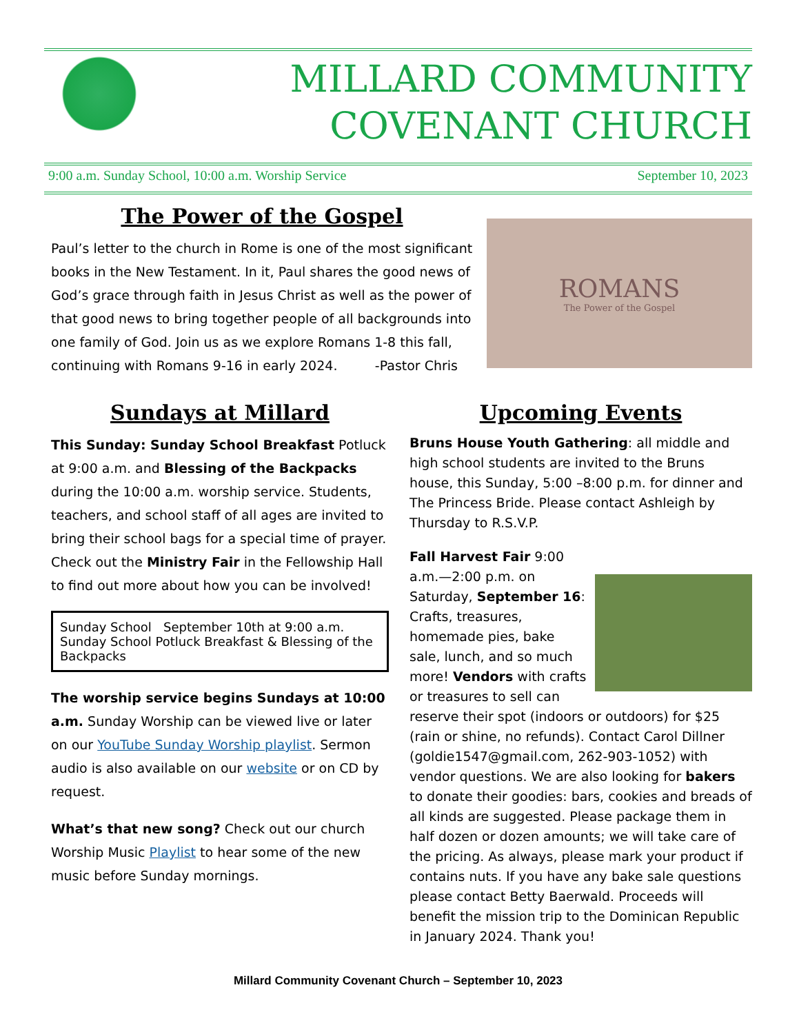MILLARD COMMUNITY
COVENANT CHURCH
9:00 a.m. Sunday School, 10:00 a.m. Worship Service September 10, 2023
The Power of the Gospel
Paul’s letter to the church in Rome is one of the most significant books in the New Testament. In it, Paul shares the good news of God’s grace through faith in Jesus Christ as well as the power of that good news to bring together people of all backgrounds into one family of God. Join us as we explore Romans 1-8 this fall, continuing with Romans 9-16 in early 2024. -Pastor Chris
ROMANS
The Power of the Gospel
Sundays at Millard
This Sunday: Sunday School Breakfast Potluck at 9:00 a.m. and Blessing of the Backpacks during the 10:00 a.m. worship service. Students, teachers, and school staff of all ages are invited to bring their school bags for a special time of prayer. Check out the Ministry Fair in the Fellowship Hall to find out more about how you can be involved!
Sunday School September 10th at 9:00 a.m.
Sunday School Potluck Breakfast & Blessing of the Backpacks
The worship service begins Sundays at 10:00 a.m. Sunday Worship can be viewed live or later on our YouTube Sunday Worship playlist. Sermon audio is also available on our website or on CD by request.
What’s that new song? Check out our church Worship Music Playlist to hear some of the new music before Sunday mornings.
Upcoming Events
Bruns House Youth Gathering: all middle and high school students are invited to the Bruns house, this Sunday, 5:00 –8:00 p.m. for dinner and The Princess Bride. Please contact Ashleigh by Thursday to R.S.V.P.
Fall Harvest Fair 9:00 a.m.—2:00 p.m. on Saturday, September 16: Crafts, treasures, homemade pies, bake sale, lunch, and so much more! Vendors with crafts or treasures to sell can reserve their spot (indoors or outdoors) for $25 (rain or shine, no refunds). Contact Carol Dillner (goldie1547@gmail.com, 262-903-1052) with vendor questions. We are also looking for bakers to donate their goodies: bars, cookies and breads of all kinds are suggested. Please package them in half dozen or dozen amounts; we will take care of the pricing. As always, please mark your product if contains nuts. If you have any bake sale questions please contact Betty Baerwald. Proceeds will benefit the mission trip to the Dominican Republic in January 2024. Thank you!
Millard Community Covenant Church – September 10, 2023